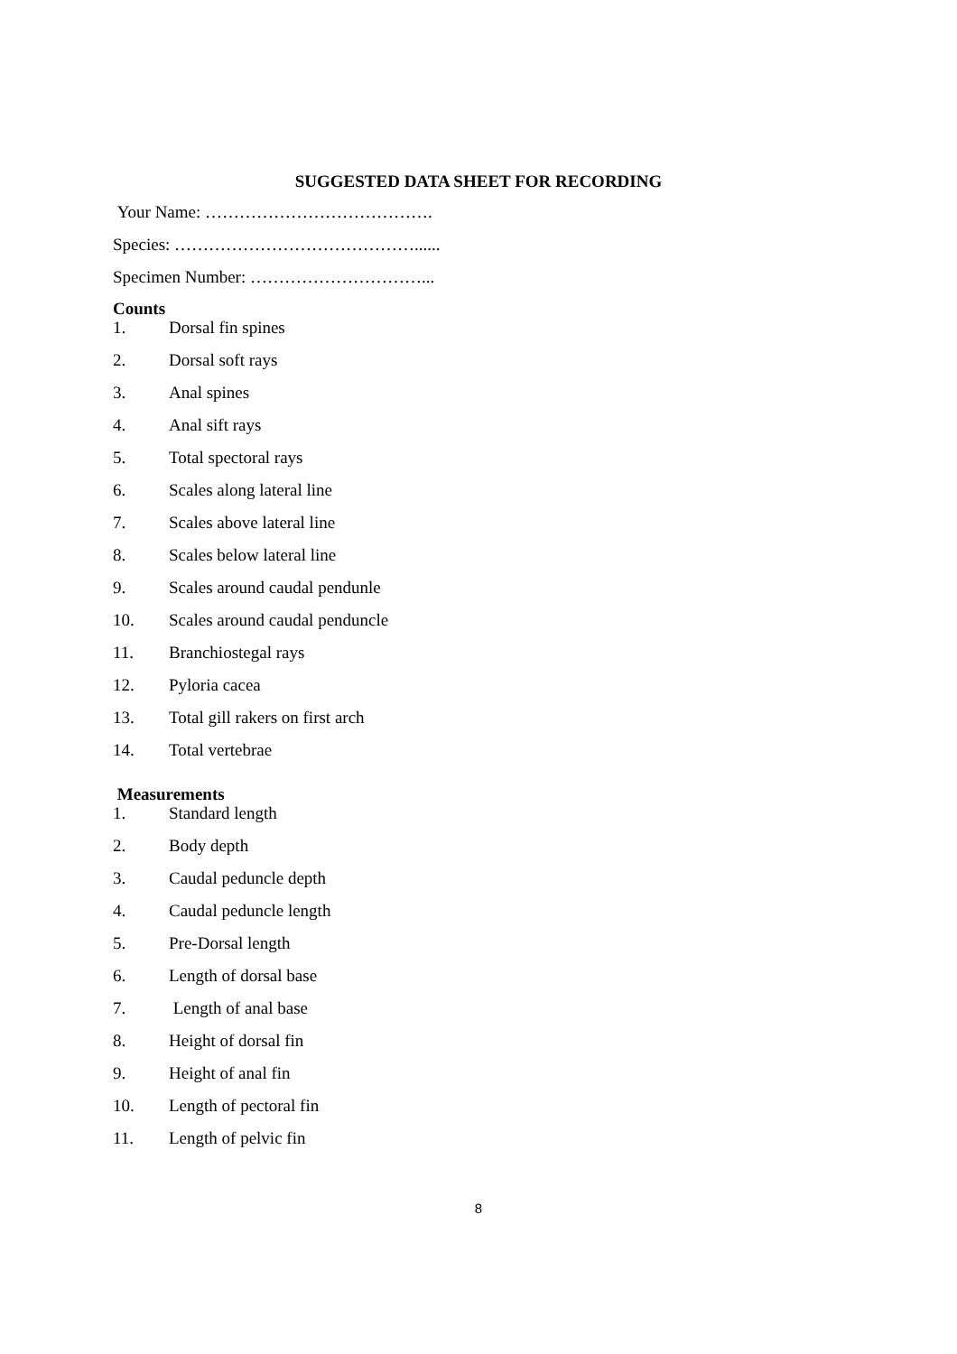SUGGESTED DATA SHEET FOR RECORDING
Your Name: ………………………………….
Species: ……………………………………......
Specimen Number: …………………………...
Counts
1. Dorsal fin spines
2. Dorsal soft rays
3. Anal spines
4. Anal sift rays
5. Total spectoral rays
6. Scales along lateral line
7. Scales above lateral line
8. Scales below lateral line
9. Scales around caudal pendunle
10. Scales around caudal penduncle
11. Branchiostegal rays
12. Pyloria cacea
13. Total gill rakers on first arch
14. Total vertebrae
Measurements
1. Standard length
2. Body depth
3. Caudal peduncle depth
4. Caudal peduncle length
5. Pre-Dorsal length
6. Length of dorsal base
7. Length of anal base
8. Height of dorsal fin
9. Height of anal fin
10. Length of pectoral fin
11. Length of pelvic fin
8